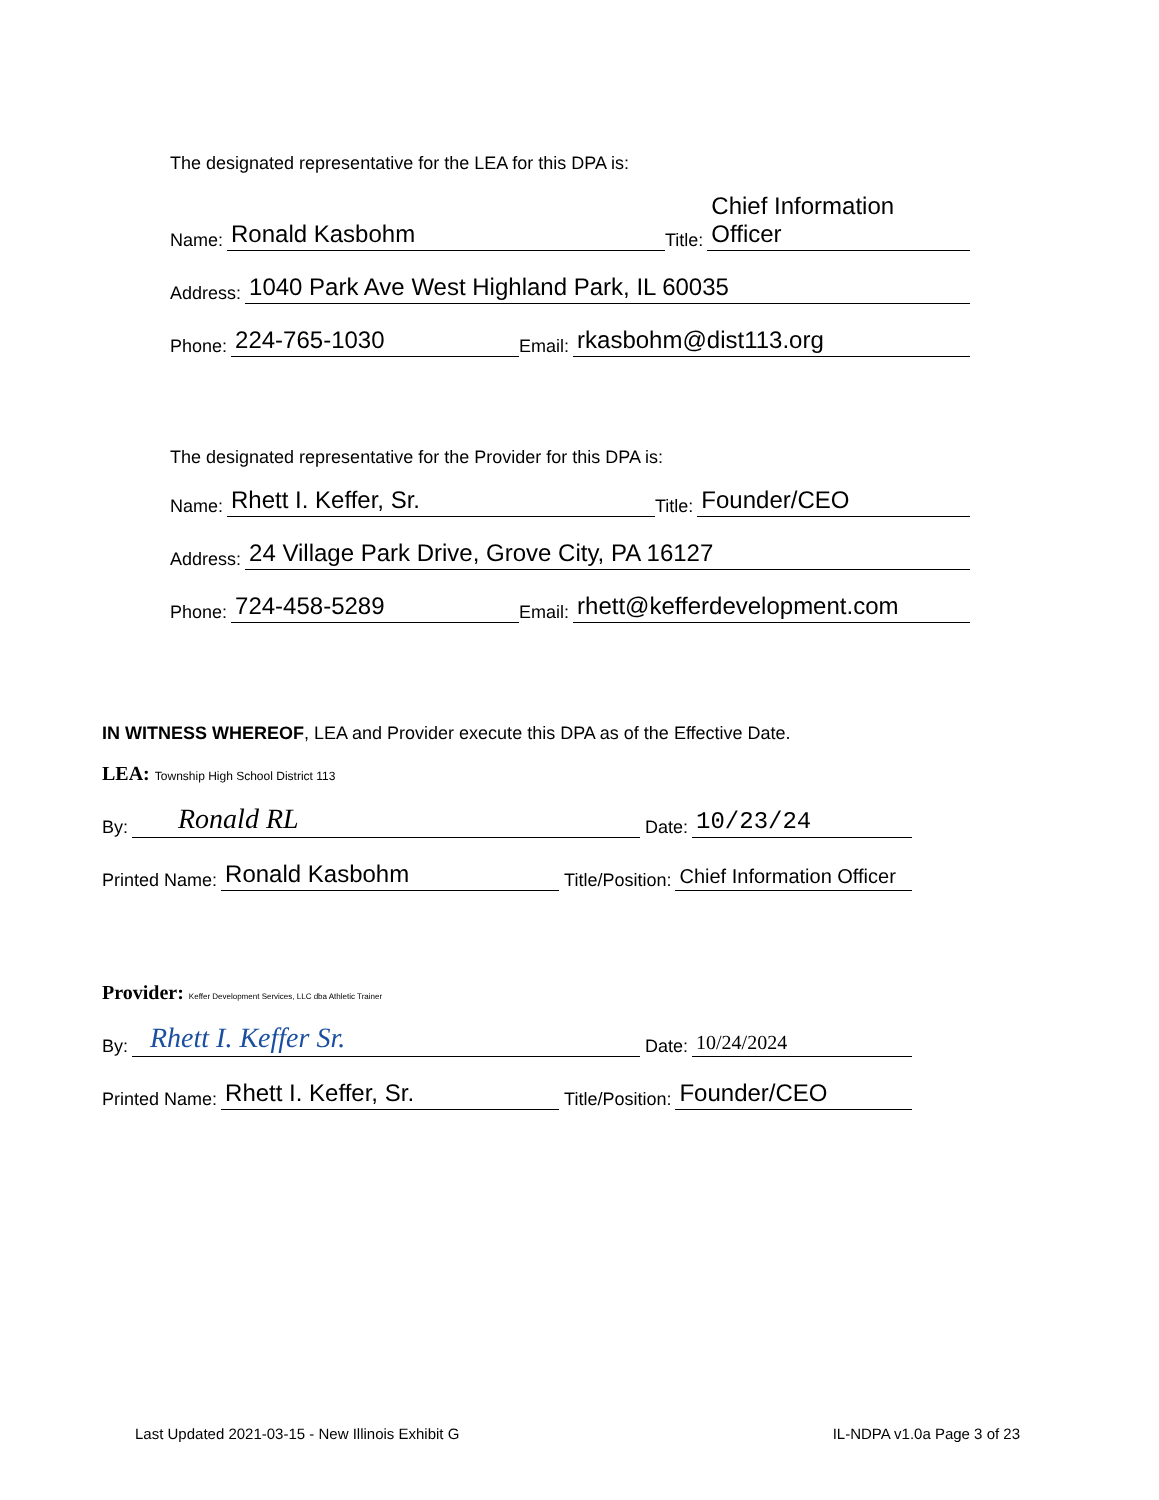The designated representative for the LEA for this DPA is:
Name: Ronald Kasbohm Title: Chief Information Officer
Address: 1040 Park Ave West Highland Park, IL 60035
Phone: 224-765-1030 Email: rkasbohm@dist113.org
The designated representative for the Provider for this DPA is:
Name: Rhett I. Keffer, Sr. Title: Founder/CEO
Address: 24 Village Park Drive, Grove City, PA 16127
Phone: 724-458-5289 Email: rhett@kefferdevelopment.com
IN WITNESS WHEREOF, LEA and Provider execute this DPA as of the Effective Date.
LEA: Township High School District 113
By: Ronald RL Date: 10/23/24
Printed Name: Ronald Kasbohm Title/Position: Chief Information Officer
Provider: Keffer Development Services, LLC dba Athletic Trainer
By: Rhett I. Keffer Sr. Date: 10/24/2024
Printed Name: Rhett I. Keffer, Sr. Title/Position: Founder/CEO
Last Updated 2021-03-15 - New Illinois Exhibit G IL-NDPA v1.0a Page 3 of 23